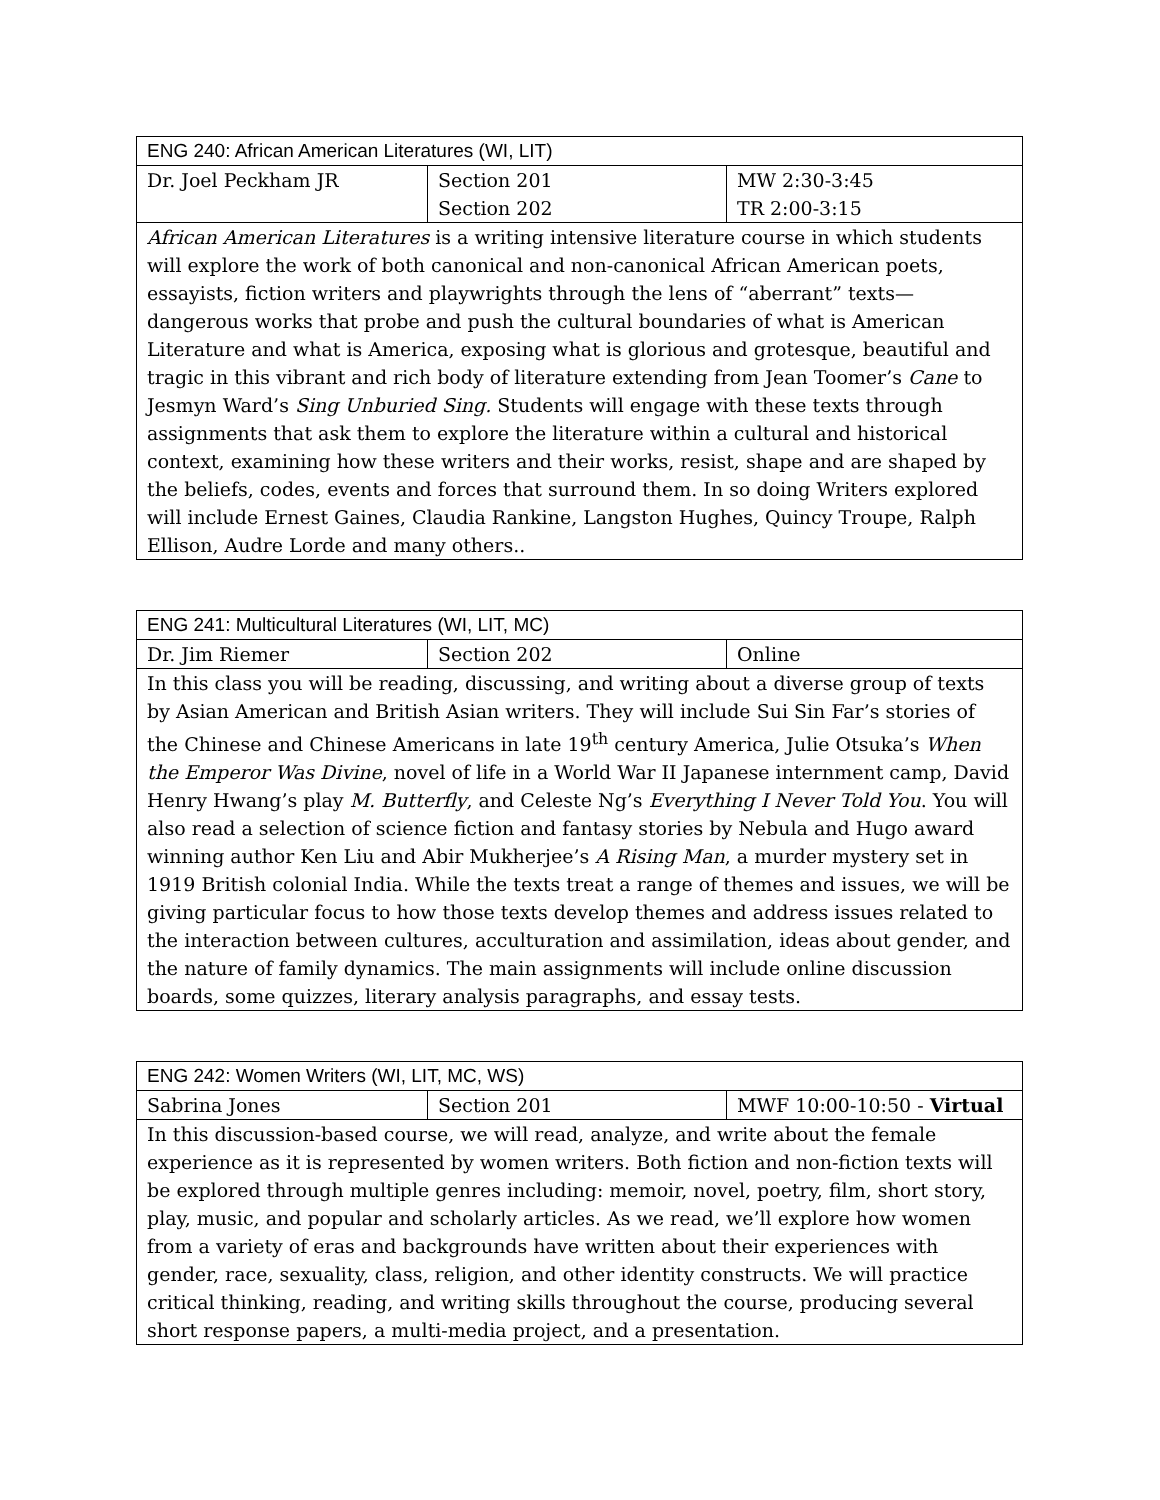| ENG 240: African American Literatures (WI, LIT) | | |
| --- | --- | --- |
| Dr. Joel Peckham JR | Section 201 Section 202 | MW 2:30-3:45 TR 2:00-3:15 |
| African American Literatures is a writing intensive literature course in which students will explore the work of both canonical and non-canonical African American poets, essayists, fiction writers and playwrights through the lens of “aberrant” texts—dangerous works that probe and push the cultural boundaries of what is American Literature and what is America, exposing what is glorious and grotesque, beautiful and tragic in this vibrant and rich body of literature extending from Jean Toomer’s Cane to Jesmyn Ward’s Sing Unburied Sing. Students will engage with these texts through assignments that ask them to explore the literature within a cultural and historical context, examining how these writers and their works, resist, shape and are shaped by the beliefs, codes, events and forces that surround them. In so doing Writers explored will include Ernest Gaines, Claudia Rankine, Langston Hughes, Quincy Troupe, Ralph Ellison, Audre Lorde and many others.. | | |
| ENG 241: Multicultural Literatures (WI, LIT, MC) | | |
| --- | --- | --- |
| Dr. Jim Riemer | Section 202 | Online |
| In this class you will be reading, discussing, and writing about a diverse group of texts by Asian American and British Asian writers. They will include Sui Sin Far’s stories of the Chinese and Chinese Americans in late 19<sup>th</sup> century America, Julie Otsuka’s When the Emperor Was Divine , novel of life in a World War II Japanese internment camp, David Henry Hwang’s play M. Butterfly , and Celeste Ng’s Everything I Never Told You . You will also read a selection of science fiction and fantasy stories by Nebula and Hugo award winning author Ken Liu and Abir Mukherjee’s A Rising Man , a murder mystery set in 1919 British colonial India. While the texts treat a range of themes and issues, we will be giving particular focus to how those texts develop themes and address issues related to the interaction between cultures, acculturation and assimilation, ideas about gender, and the nature of family dynamics. The main assignments will include online discussion boards, some quizzes, literary analysis paragraphs, and essay tests. | | |
| ENG 242: Women Writers (WI, LIT, MC, WS) | | |
| --- | --- | --- |
| Sabrina Jones | Section 201 | MWF 10:00-10:50 - Virtual |
| In this discussion-based course, we will read, analyze, and write about the female experience as it is represented by women writers. Both fiction and non-fiction texts will be explored through multiple genres including: memoir, novel, poetry, film, short story, play, music, and popular and scholarly articles. As we read, we’ll explore how women from a variety of eras and backgrounds have written about their experiences with gender, race, sexuality, class, religion, and other identity constructs. We will practice critical thinking, reading, and writing skills throughout the course, producing several short response papers, a multi-media project, and a presentation. | | |